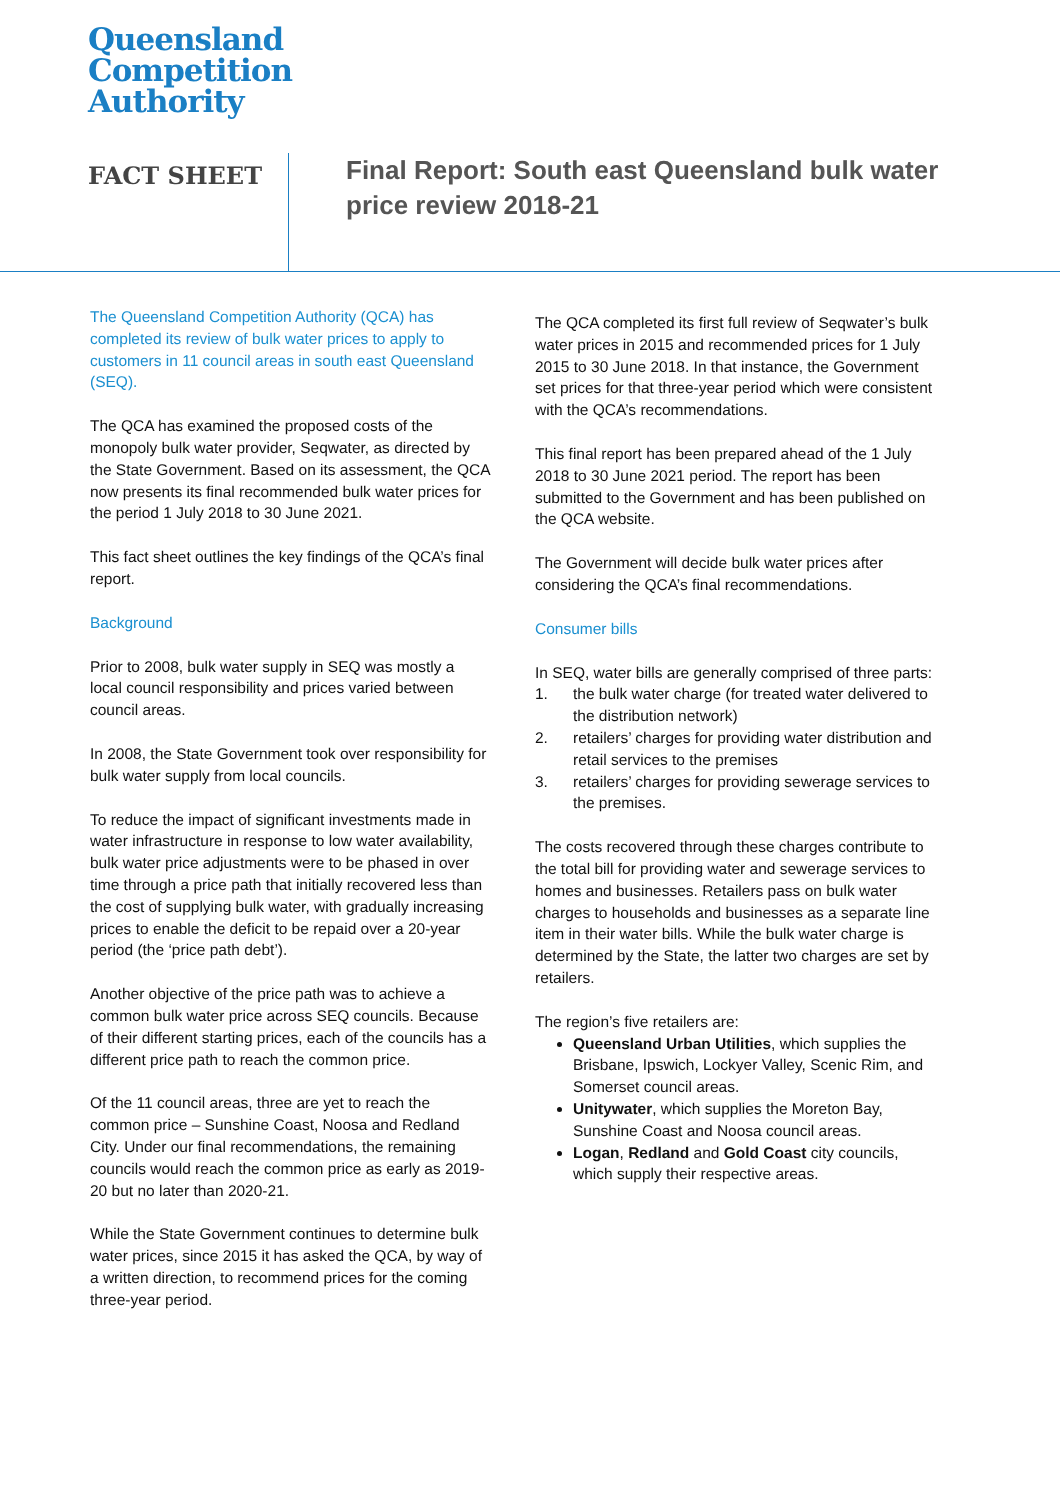Queensland
Competition
Authority
FACT SHEET
Final Report: South east Queensland bulk water price review 2018-21
The Queensland Competition Authority (QCA) has completed its review of bulk water prices to apply to customers in 11 council areas in south east Queensland (SEQ).
The QCA has examined the proposed costs of the monopoly bulk water provider, Seqwater, as directed by the State Government. Based on its assessment, the QCA now presents its final recommended bulk water prices for the period 1 July 2018 to 30 June 2021.
This fact sheet outlines the key findings of the QCA’s final report.
Background
Prior to 2008, bulk water supply in SEQ was mostly a local council responsibility and prices varied between council areas.
In 2008, the State Government took over responsibility for bulk water supply from local councils.
To reduce the impact of significant investments made in water infrastructure in response to low water availability, bulk water price adjustments were to be phased in over time through a price path that initially recovered less than the cost of supplying bulk water, with gradually increasing prices to enable the deficit to be repaid over a 20-year period (the ‘price path debt’).
Another objective of the price path was to achieve a common bulk water price across SEQ councils. Because of their different starting prices, each of the councils has a different price path to reach the common price.
Of the 11 council areas, three are yet to reach the common price – Sunshine Coast, Noosa and Redland City. Under our final recommendations, the remaining councils would reach the common price as early as 2019-20 but no later than 2020-21.
While the State Government continues to determine bulk water prices, since 2015 it has asked the QCA, by way of a written direction, to recommend prices for the coming three-year period.
The QCA completed its first full review of Seqwater’s bulk water prices in 2015 and recommended prices for 1 July 2015 to 30 June 2018. In that instance, the Government set prices for that three-year period which were consistent with the QCA’s recommendations.
This final report has been prepared ahead of the 1 July 2018 to 30 June 2021 period. The report has been submitted to the Government and has been published on the QCA website.
The Government will decide bulk water prices after considering the QCA’s final recommendations.
Consumer bills
In SEQ, water bills are generally comprised of three parts:
1. the bulk water charge (for treated water delivered to the distribution network)
2. retailers’ charges for providing water distribution and retail services to the premises
3. retailers’ charges for providing sewerage services to the premises.
The costs recovered through these charges contribute to the total bill for providing water and sewerage services to homes and businesses. Retailers pass on bulk water charges to households and businesses as a separate line item in their water bills. While the bulk water charge is determined by the State, the latter two charges are set by retailers.
The region’s five retailers are:
Queensland Urban Utilities, which supplies the Brisbane, Ipswich, Lockyer Valley, Scenic Rim, and Somerset council areas.
Unitywater, which supplies the Moreton Bay, Sunshine Coast and Noosa council areas.
Logan, Redland and Gold Coast city councils, which supply their respective areas.